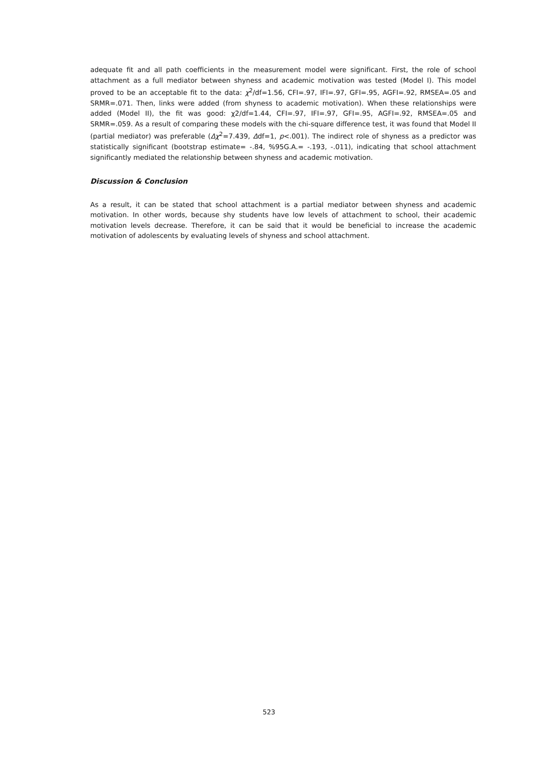adequate fit and all path coefficients in the measurement model were significant. First, the role of school attachment as a full mediator between shyness and academic motivation was tested (Model I). This model proved to be an acceptable fit to the data: χ<sup>2</sup>/df=1.56, CFI=.97, IFI=.97, GFI=.95, AGFI=.92, RMSEA=.05 and SRMR=.071. Then, links were added (from shyness to academic motivation). When these relationships were added (Model II), the fit was good: χ2/df=1.44, CFI=.97, IFI=.97, GFI=.95, AGFI=.92, RMSEA=.05 and SRMR=.059. As a result of comparing these models with the chi-square difference test, it was found that Model II (partial mediator) was preferable (Δχ<sup>2</sup>=7.439, Δdf=1, p<.001). The indirect role of shyness as a predictor was statistically significant (bootstrap estimate= -.84, %95G.A.= -.193, -.011), indicating that school attachment significantly mediated the relationship between shyness and academic motivation.
Discussion & Conclusion
As a result, it can be stated that school attachment is a partial mediator between shyness and academic motivation. In other words, because shy students have low levels of attachment to school, their academic motivation levels decrease. Therefore, it can be said that it would be beneficial to increase the academic motivation of adolescents by evaluating levels of shyness and school attachment.
523